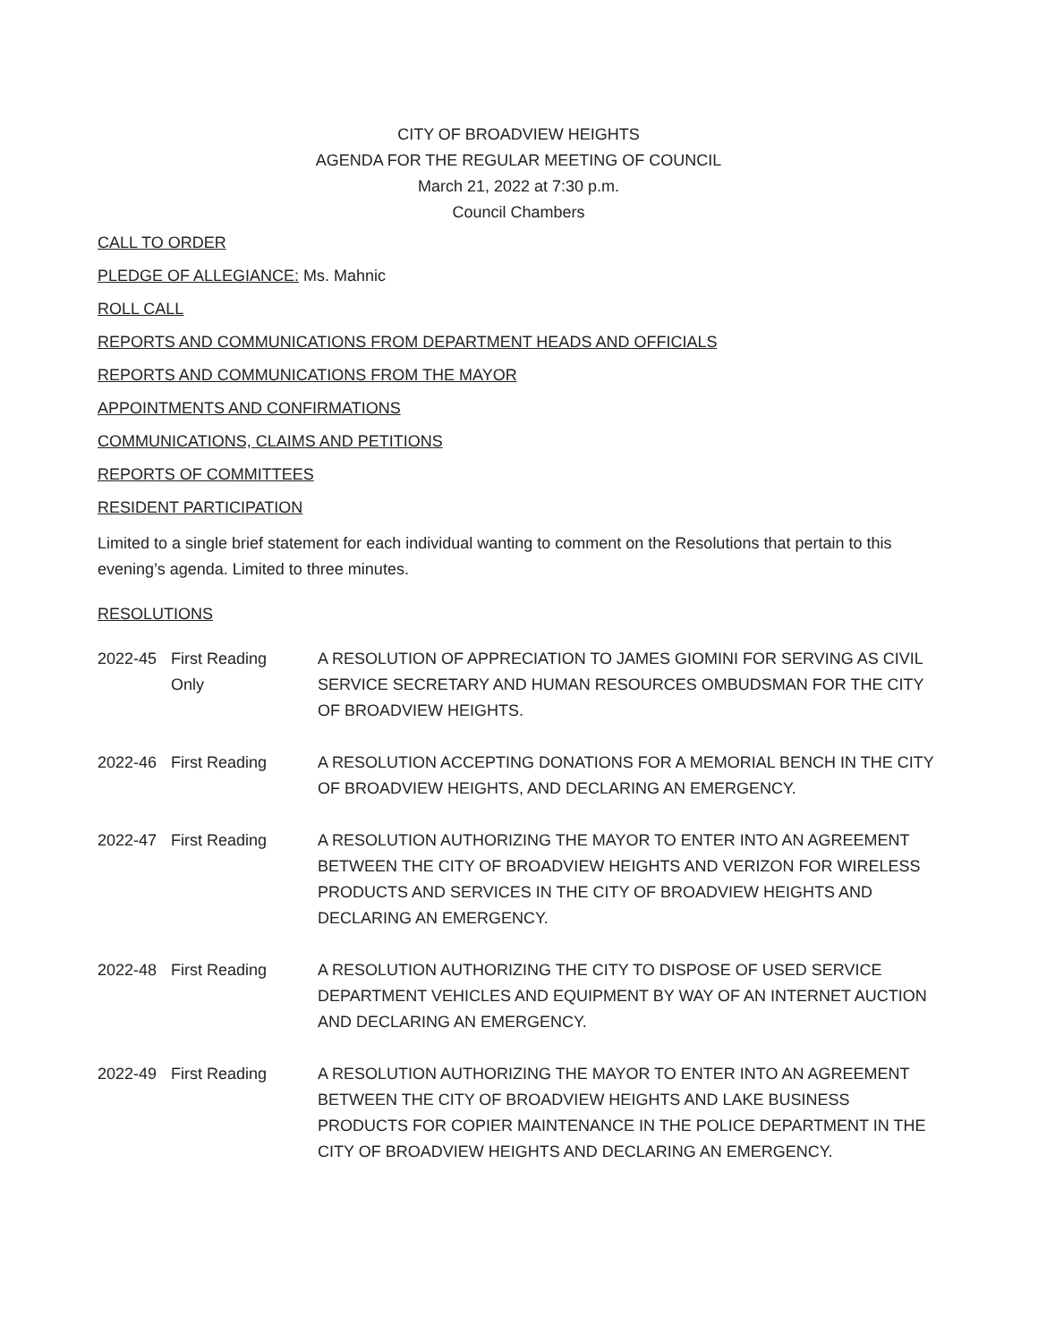CITY OF BROADVIEW HEIGHTS
AGENDA FOR THE REGULAR MEETING OF COUNCIL
March 21, 2022 at 7:30 p.m.
Council Chambers
CALL TO ORDER
PLEDGE OF ALLEGIANCE: Ms. Mahnic
ROLL CALL
REPORTS AND COMMUNICATIONS FROM DEPARTMENT HEADS AND OFFICIALS
REPORTS AND COMMUNICATIONS FROM THE MAYOR
APPOINTMENTS AND CONFIRMATIONS
COMMUNICATIONS, CLAIMS AND PETITIONS
REPORTS OF COMMITTEES
RESIDENT PARTICIPATION
Limited to a single brief statement for each individual wanting to comment on the Resolutions that pertain to this evening’s agenda. Limited to three minutes.
RESOLUTIONS
2022-45 First Reading
Only
A RESOLUTION OF APPRECIATION TO JAMES GIOMINI FOR SERVING AS CIVIL SERVICE SECRETARY AND HUMAN RESOURCES OMBUDSMAN FOR THE CITY OF BROADVIEW HEIGHTS.
2022-46 First Reading A RESOLUTION ACCEPTING DONATIONS FOR A MEMORIAL BENCH IN THE CITY OF BROADVIEW HEIGHTS, AND DECLARING AN EMERGENCY.
2022-47 First Reading A RESOLUTION AUTHORIZING THE MAYOR TO ENTER INTO AN AGREEMENT BETWEEN THE CITY OF BROADVIEW HEIGHTS AND VERIZON FOR WIRELESS PRODUCTS AND SERVICES IN THE CITY OF BROADVIEW HEIGHTS AND DECLARING AN EMERGENCY.
2022-48 First Reading A RESOLUTION AUTHORIZING THE CITY TO DISPOSE OF USED SERVICE DEPARTMENT VEHICLES AND EQUIPMENT BY WAY OF AN INTERNET AUCTION AND DECLARING AN EMERGENCY.
2022-49 First Reading A RESOLUTION AUTHORIZING THE MAYOR TO ENTER INTO AN AGREEMENT BETWEEN THE CITY OF BROADVIEW HEIGHTS AND LAKE BUSINESS PRODUCTS FOR COPIER MAINTENANCE IN THE POLICE DEPARTMENT IN THE CITY OF BROADVIEW HEIGHTS AND DECLARING AN EMERGENCY.